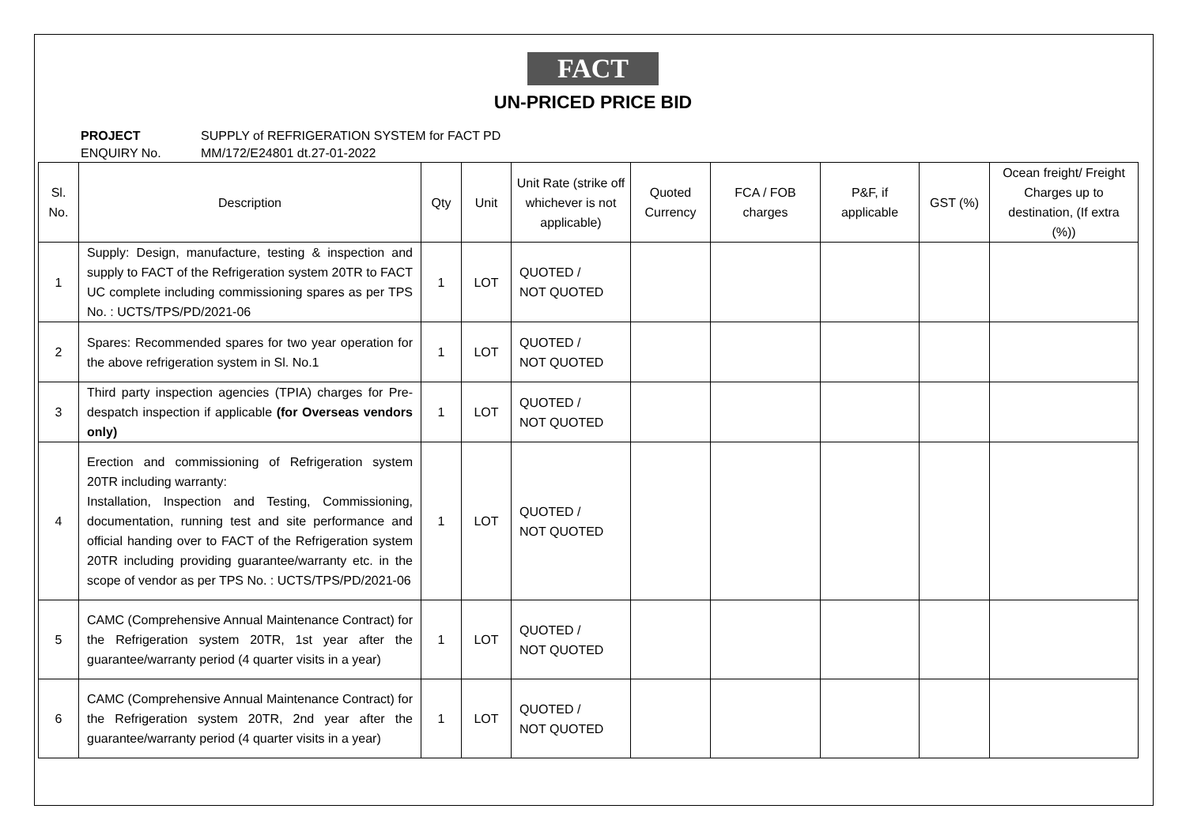FACT
UN-PRICED PRICE BID
PROJECT SUPPLY of REFRIGERATION SYSTEM for FACT PD
ENQUIRY No. MM/172/E24801 dt.27-01-2022
| Sl. No. | Description | Qty | Unit | Unit Rate (strike off whichever is not applicable) | Quoted Currency | FCA / FOB charges | P&F, if applicable | GST (%) | Ocean freight/ Freight Charges up to destination, (If extra (%)) |
| --- | --- | --- | --- | --- | --- | --- | --- | --- | --- |
| 1 | Supply: Design, manufacture, testing & inspection and supply to FACT of the Refrigeration system 20TR to FACT UC complete including commissioning spares as per TPS No. : UCTS/TPS/PD/2021-06 | 1 | LOT | QUOTED / NOT QUOTED | | | | | |
| 2 | Spares: Recommended spares for two year operation for the above refrigeration system in Sl. No.1 | 1 | LOT | QUOTED / NOT QUOTED | | | | | |
| 3 | Third party inspection agencies (TPIA) charges for Pre-despatch inspection if applicable (for Overseas vendors only) | 1 | LOT | QUOTED / NOT QUOTED | | | | | |
| 4 | Erection and commissioning of Refrigeration system 20TR including warranty: Installation, Inspection and Testing, Commissioning, documentation, running test and site performance and official handing over to FACT of the Refrigeration system 20TR including providing guarantee/warranty etc. in the scope of vendor as per TPS No. : UCTS/TPS/PD/2021-06 | 1 | LOT | QUOTED / NOT QUOTED | | | | | |
| 5 | CAMC (Comprehensive Annual Maintenance Contract) for the Refrigeration system 20TR, 1st year after the guarantee/warranty period (4 quarter visits in a year) | 1 | LOT | QUOTED / NOT QUOTED | | | | | |
| 6 | CAMC (Comprehensive Annual Maintenance Contract) for the Refrigeration system 20TR, 2nd year after the guarantee/warranty period (4 quarter visits in a year) | 1 | LOT | QUOTED / NOT QUOTED | | | | | |